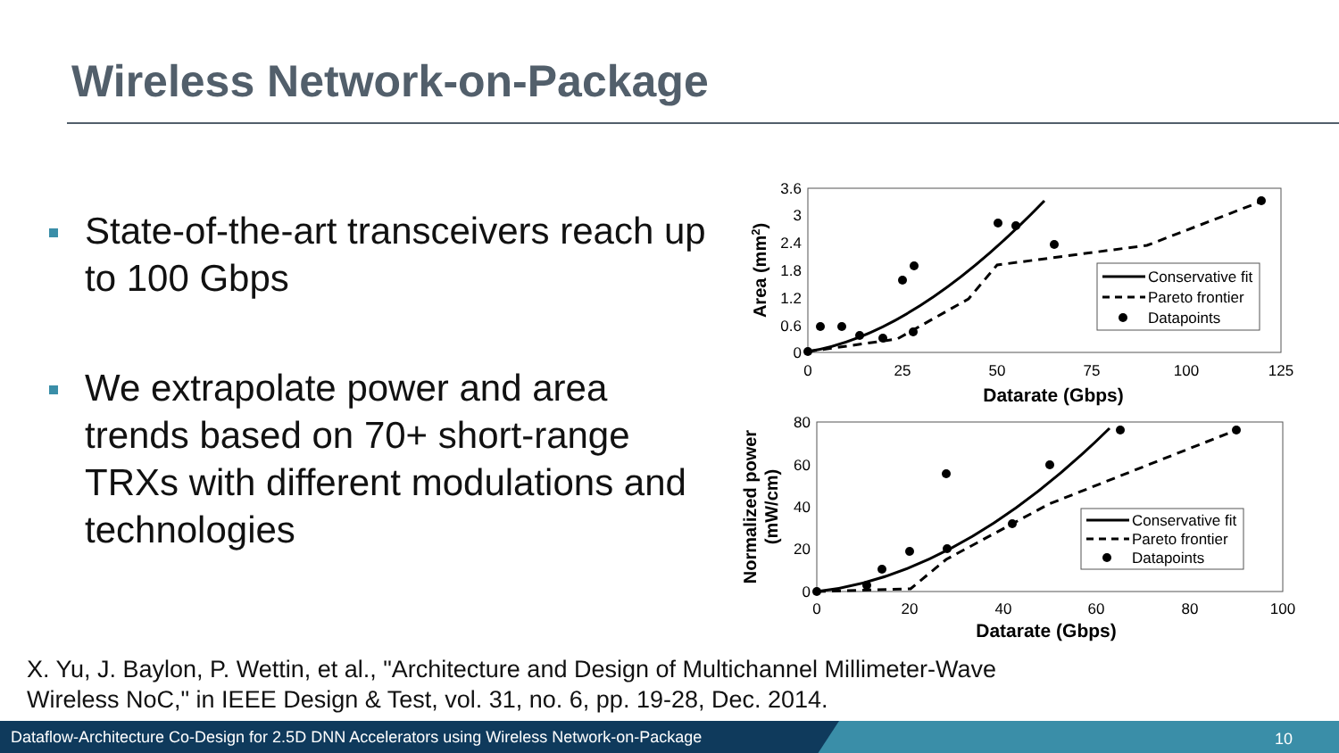Wireless Network-on-Package
State-of-the-art transceivers reach up to 100 Gbps
We extrapolate power and area trends based on 70+ short-range TRXs with different modulations and technologies
3.6
3
2.4
1.8
1.2
0.6
0
0
25
50
75
100
125
Datarate (Gbps)
Area (mm2)
Conservative fit
Pareto frontier
Datapoints
80
60
40
20
0
0
20
40
60
80
100
Datarate (Gbps)
Normalized power
(mW/cm)
Conservative fit
Pareto frontier
Datapoints
X. Yu, J. Baylon, P. Wettin, et al., "Architecture and Design of Multichannel Millimeter-Wave Wireless NoC," in IEEE Design & Test, vol. 31, no. 6, pp. 19-28, Dec. 2014.
Dataflow-Architecture Co-Design for 2.5D DNN Accelerators using Wireless Network-on-Package 10